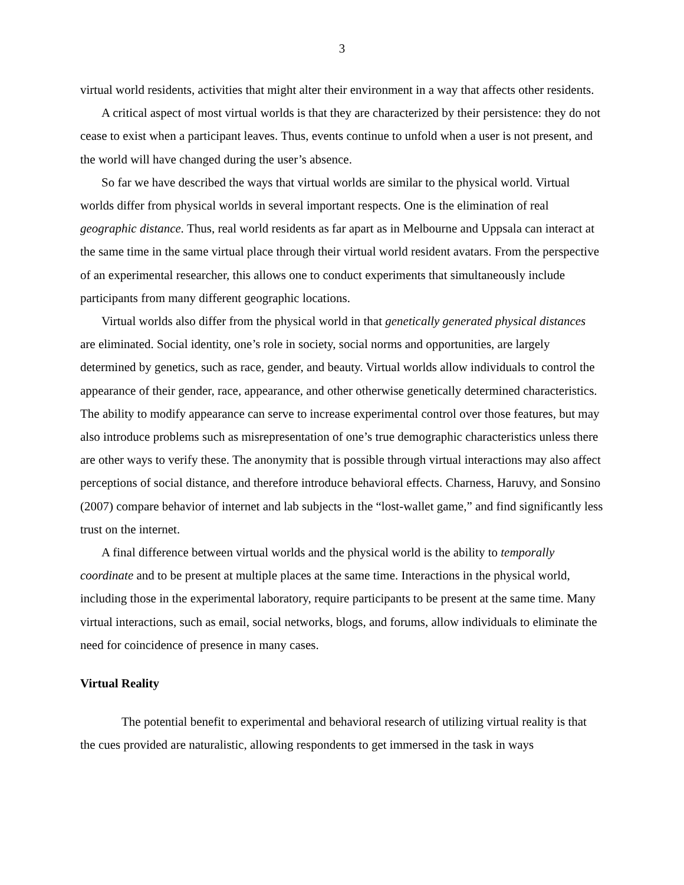3
virtual world residents, activities that might alter their environment in a way that affects other residents.
A critical aspect of most virtual worlds is that they are characterized by their persistence: they do not cease to exist when a participant leaves. Thus, events continue to unfold when a user is not present, and the world will have changed during the user’s absence.
So far we have described the ways that virtual worlds are similar to the physical world. Virtual worlds differ from physical worlds in several important respects. One is the elimination of real geographic distance. Thus, real world residents as far apart as in Melbourne and Uppsala can interact at the same time in the same virtual place through their virtual world resident avatars. From the perspective of an experimental researcher, this allows one to conduct experiments that simultaneously include participants from many different geographic locations.
Virtual worlds also differ from the physical world in that genetically generated physical distances are eliminated. Social identity, one’s role in society, social norms and opportunities, are largely determined by genetics, such as race, gender, and beauty. Virtual worlds allow individuals to control the appearance of their gender, race, appearance, and other otherwise genetically determined characteristics. The ability to modify appearance can serve to increase experimental control over those features, but may also introduce problems such as misrepresentation of one’s true demographic characteristics unless there are other ways to verify these. The anonymity that is possible through virtual interactions may also affect perceptions of social distance, and therefore introduce behavioral effects. Charness, Haruvy, and Sonsino (2007) compare behavior of internet and lab subjects in the “lost-wallet game,” and find significantly less trust on the internet.
A final difference between virtual worlds and the physical world is the ability to temporally coordinate and to be present at multiple places at the same time. Interactions in the physical world, including those in the experimental laboratory, require participants to be present at the same time. Many virtual interactions, such as email, social networks, blogs, and forums, allow individuals to eliminate the need for coincidence of presence in many cases.
Virtual Reality
The potential benefit to experimental and behavioral research of utilizing virtual reality is that the cues provided are naturalistic, allowing respondents to get immersed in the task in ways